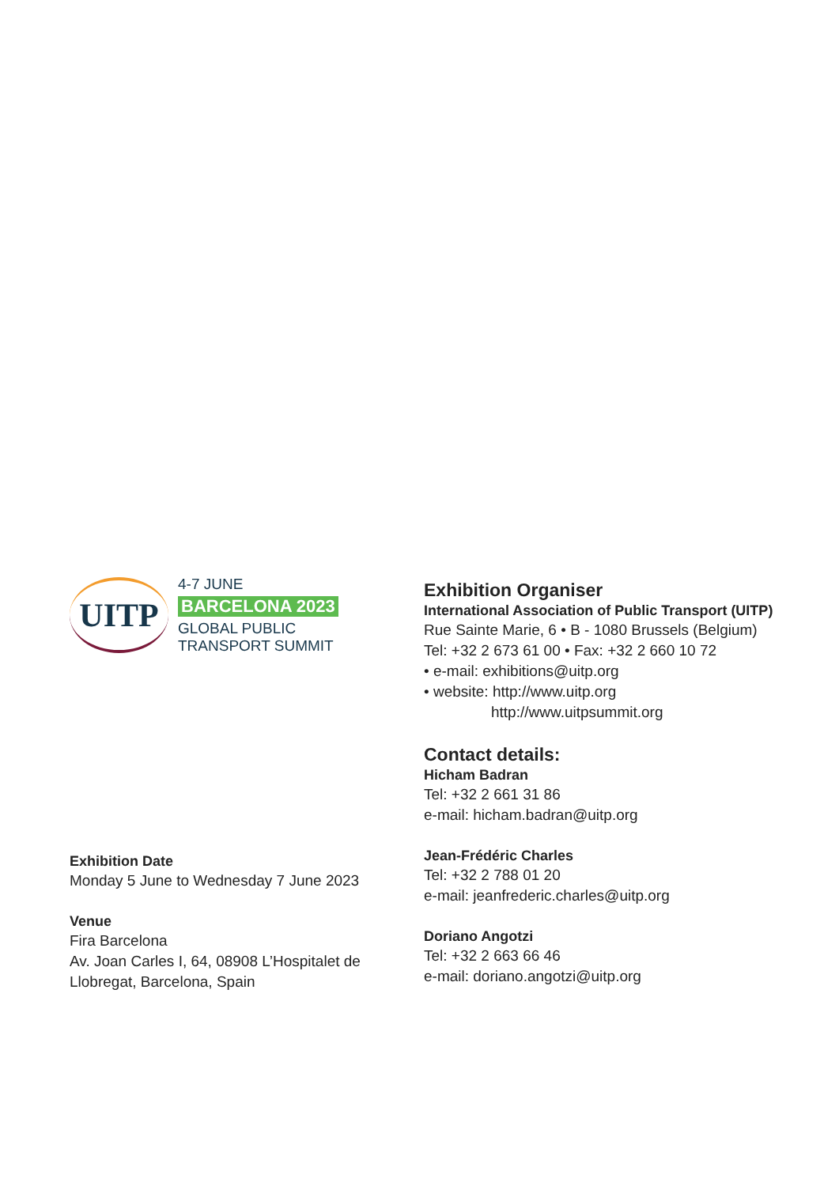UITP
4-7 JUNE
BARCELONA 2023
GLOBAL PUBLIC
TRANSPORT SUMMIT
Exhibition Date
Monday 5 June to Wednesday 7 June 2023
Venue
Fira Barcelona
Av. Joan Carles I, 64, 08908 L’Hospitalet de Llobregat, Barcelona, Spain
Exhibition Organiser
International Association of Public Transport (UITP)
Rue Sainte Marie, 6 • B - 1080 Brussels (Belgium)
Tel: +32 2 673 61 00 • Fax: +32 2 660 10 72
• e-mail: exhibitions@uitp.org
• website: http://www.uitp.org
http://www.uitpsummit.org
Contact details:
Hicham Badran
Tel: +32 2 661 31 86
e-mail: hicham.badran@uitp.org
Jean-Frédéric Charles
Tel: +32 2 788 01 20
e-mail: jeanfrederic.charles@uitp.org
Doriano Angotzi
Tel: +32 2 663 66 46
e-mail: doriano.angotzi@uitp.org